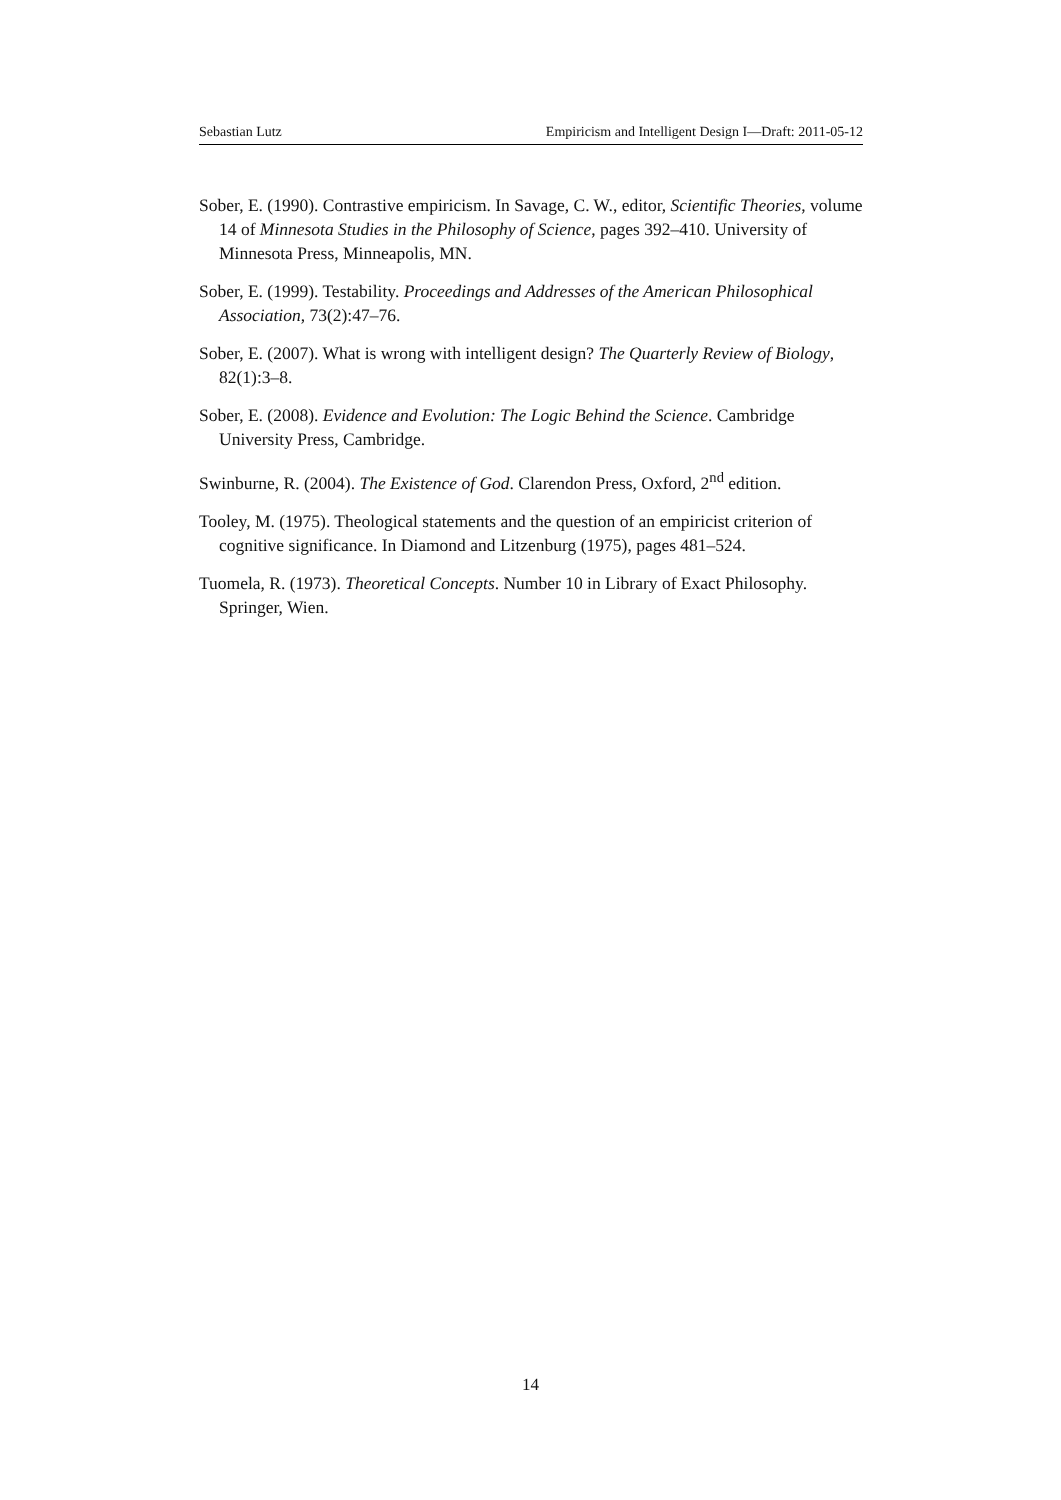Sebastian Lutz Empiricism and Intelligent Design I—Draft: 2011-05-12
Sober, E. (1990). Contrastive empiricism. In Savage, C. W., editor, Scientific Theories, volume 14 of Minnesota Studies in the Philosophy of Science, pages 392–410. University of Minnesota Press, Minneapolis, MN.
Sober, E. (1999). Testability. Proceedings and Addresses of the American Philosophical Association, 73(2):47–76.
Sober, E. (2007). What is wrong with intelligent design? The Quarterly Review of Biology, 82(1):3–8.
Sober, E. (2008). Evidence and Evolution: The Logic Behind the Science. Cambridge University Press, Cambridge.
Swinburne, R. (2004). The Existence of God. Clarendon Press, Oxford, 2<sup>nd</sup> edition.
Tooley, M. (1975). Theological statements and the question of an empiricist criterion of cognitive significance. In Diamond and Litzenburg (1975), pages 481–524.
Tuomela, R. (1973). Theoretical Concepts. Number 10 in Library of Exact Philosophy. Springer, Wien.
14